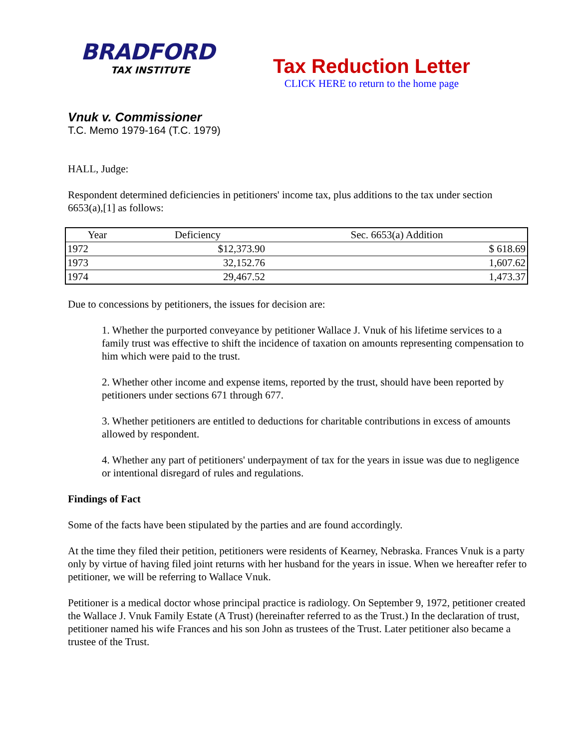BRADFORD
TAX INSTITUTE
Tax Reduction Letter
CLICK HERE to return to the home page
Vnuk v. Commissioner
T.C. Memo 1979-164 (T.C. 1979)
HALL, Judge:
Respondent determined deficiencies in petitioners' income tax, plus additions to the tax under section 6653(a),[1] as follows:
| Year | Deficiency | Sec. 6653(a) Addition |
| --- | --- | --- |
| 1972 | $12,373.90 | $ 618.69 |
| 1973 | 32,152.76 | 1,607.62 |
| 1974 | 29,467.52 | 1,473.37 |
Due to concessions by petitioners, the issues for decision are:
1. Whether the purported conveyance by petitioner Wallace J. Vnuk of his lifetime services to a family trust was effective to shift the incidence of taxation on amounts representing compensation to him which were paid to the trust.
2. Whether other income and expense items, reported by the trust, should have been reported by petitioners under sections 671 through 677.
3. Whether petitioners are entitled to deductions for charitable contributions in excess of amounts allowed by respondent.
4. Whether any part of petitioners' underpayment of tax for the years in issue was due to negligence or intentional disregard of rules and regulations.
Findings of Fact
Some of the facts have been stipulated by the parties and are found accordingly.
At the time they filed their petition, petitioners were residents of Kearney, Nebraska. Frances Vnuk is a party only by virtue of having filed joint returns with her husband for the years in issue. When we hereafter refer to petitioner, we will be referring to Wallace Vnuk.
Petitioner is a medical doctor whose principal practice is radiology. On September 9, 1972, petitioner created the Wallace J. Vnuk Family Estate (A Trust) (hereinafter referred to as the Trust.) In the declaration of trust, petitioner named his wife Frances and his son John as trustees of the Trust. Later petitioner also became a trustee of the Trust.